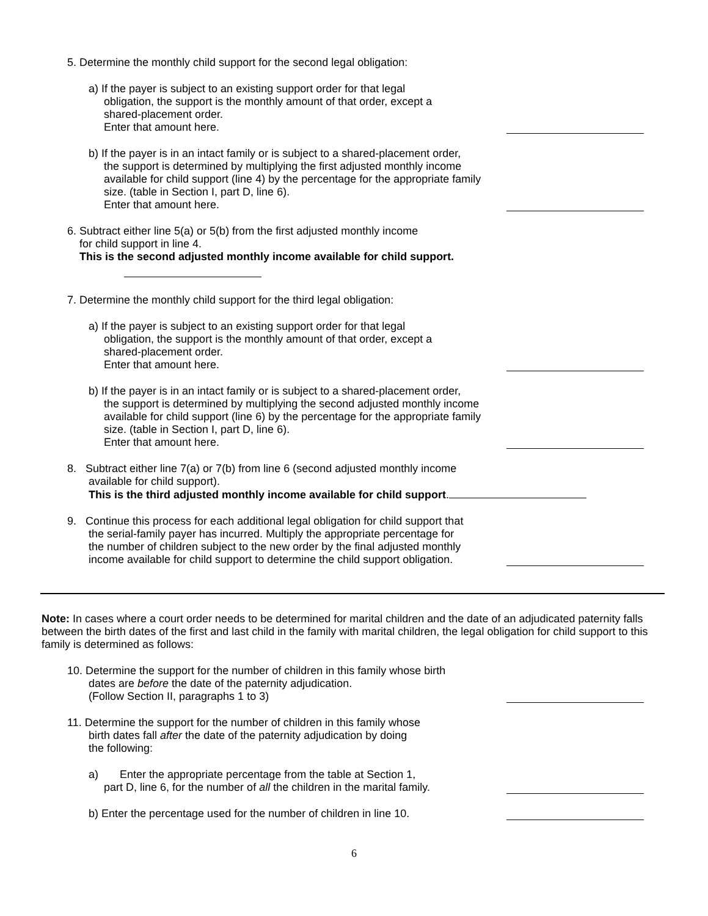5. Determine the monthly child support for the second legal obligation:
a) If the payer is subject to an existing support order for that legal
obligation, the support is the monthly amount of that order, except a
shared-placement order.
Enter that amount here.
b) If the payer is in an intact family or is subject to a shared-placement order,
the support is determined by multiplying the first adjusted monthly income
available for child support (line 4) by the percentage for the appropriate family
size. (table in Section I, part D, line 6).
Enter that amount here.
6. Subtract either line 5(a) or 5(b) from the first adjusted monthly income
for child support in line 4.
This is the second adjusted monthly income available for child support.
7. Determine the monthly child support for the third legal obligation:
a) If the payer is subject to an existing support order for that legal
obligation, the support is the monthly amount of that order, except a
shared-placement order.
Enter that amount here.
b) If the payer is in an intact family or is subject to a shared-placement order,
the support is determined by multiplying the second adjusted monthly income
available for child support (line 6) by the percentage for the appropriate family
size. (table in Section I, part D, line 6).
Enter that amount here.
8. Subtract either line 7(a) or 7(b) from line 6 (second adjusted monthly income
available for child support).
This is the third adjusted monthly income available for child support.
9. Continue this process for each additional legal obligation for child support that
the serial-family payer has incurred. Multiply the appropriate percentage for
the number of children subject to the new order by the final adjusted monthly
income available for child support to determine the child support obligation.
Note: In cases where a court order needs to be determined for marital children and the date of an adjudicated paternity falls between the birth dates of the first and last child in the family with marital children, the legal obligation for child support to this family is determined as follows:
10. Determine the support for the number of children in this family whose birth
dates are before the date of the paternity adjudication.
(Follow Section II, paragraphs 1 to 3)
11. Determine the support for the number of children in this family whose
birth dates fall after the date of the paternity adjudication by doing
the following:
a) Enter the appropriate percentage from the table at Section 1,
part D, line 6, for the number of all the children in the marital family.
b) Enter the percentage used for the number of children in line 10.
6